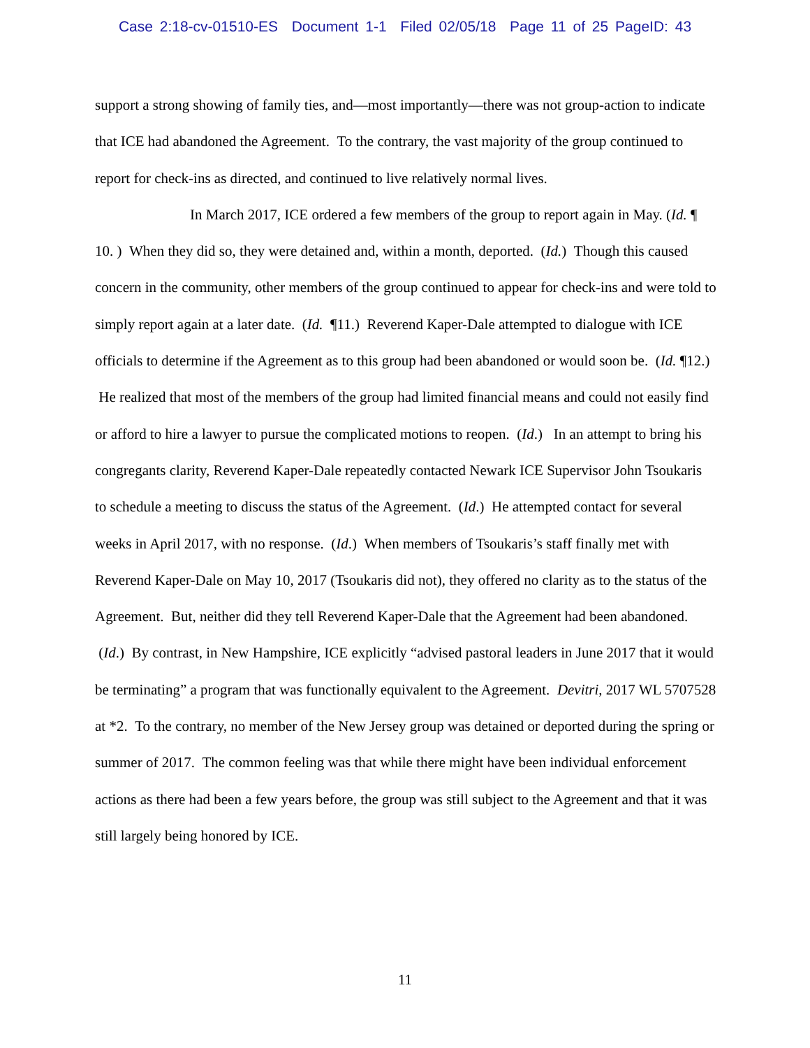Case 2:18-cv-01510-ES Document 1-1 Filed 02/05/18 Page 11 of 25 PageID: 43
support a strong showing of family ties, and—most importantly—there was not group-action to indicate that ICE had abandoned the Agreement. To the contrary, the vast majority of the group continued to report for check-ins as directed, and continued to live relatively normal lives.
In March 2017, ICE ordered a few members of the group to report again in May. (Id. ¶ 10. ) When they did so, they were detained and, within a month, deported. (Id.) Though this caused concern in the community, other members of the group continued to appear for check-ins and were told to simply report again at a later date. (Id. ¶11.) Reverend Kaper-Dale attempted to dialogue with ICE officials to determine if the Agreement as to this group had been abandoned or would soon be. (Id. ¶12.) He realized that most of the members of the group had limited financial means and could not easily find or afford to hire a lawyer to pursue the complicated motions to reopen. (Id.) In an attempt to bring his congregants clarity, Reverend Kaper-Dale repeatedly contacted Newark ICE Supervisor John Tsoukaris to schedule a meeting to discuss the status of the Agreement. (Id.) He attempted contact for several weeks in April 2017, with no response. (Id.) When members of Tsoukaris’s staff finally met with Reverend Kaper-Dale on May 10, 2017 (Tsoukaris did not), they offered no clarity as to the status of the Agreement. But, neither did they tell Reverend Kaper-Dale that the Agreement had been abandoned. (Id.) By contrast, in New Hampshire, ICE explicitly “advised pastoral leaders in June 2017 that it would be terminating” a program that was functionally equivalent to the Agreement. Devitri, 2017 WL 5707528 at *2. To the contrary, no member of the New Jersey group was detained or deported during the spring or summer of 2017. The common feeling was that while there might have been individual enforcement actions as there had been a few years before, the group was still subject to the Agreement and that it was still largely being honored by ICE.
11